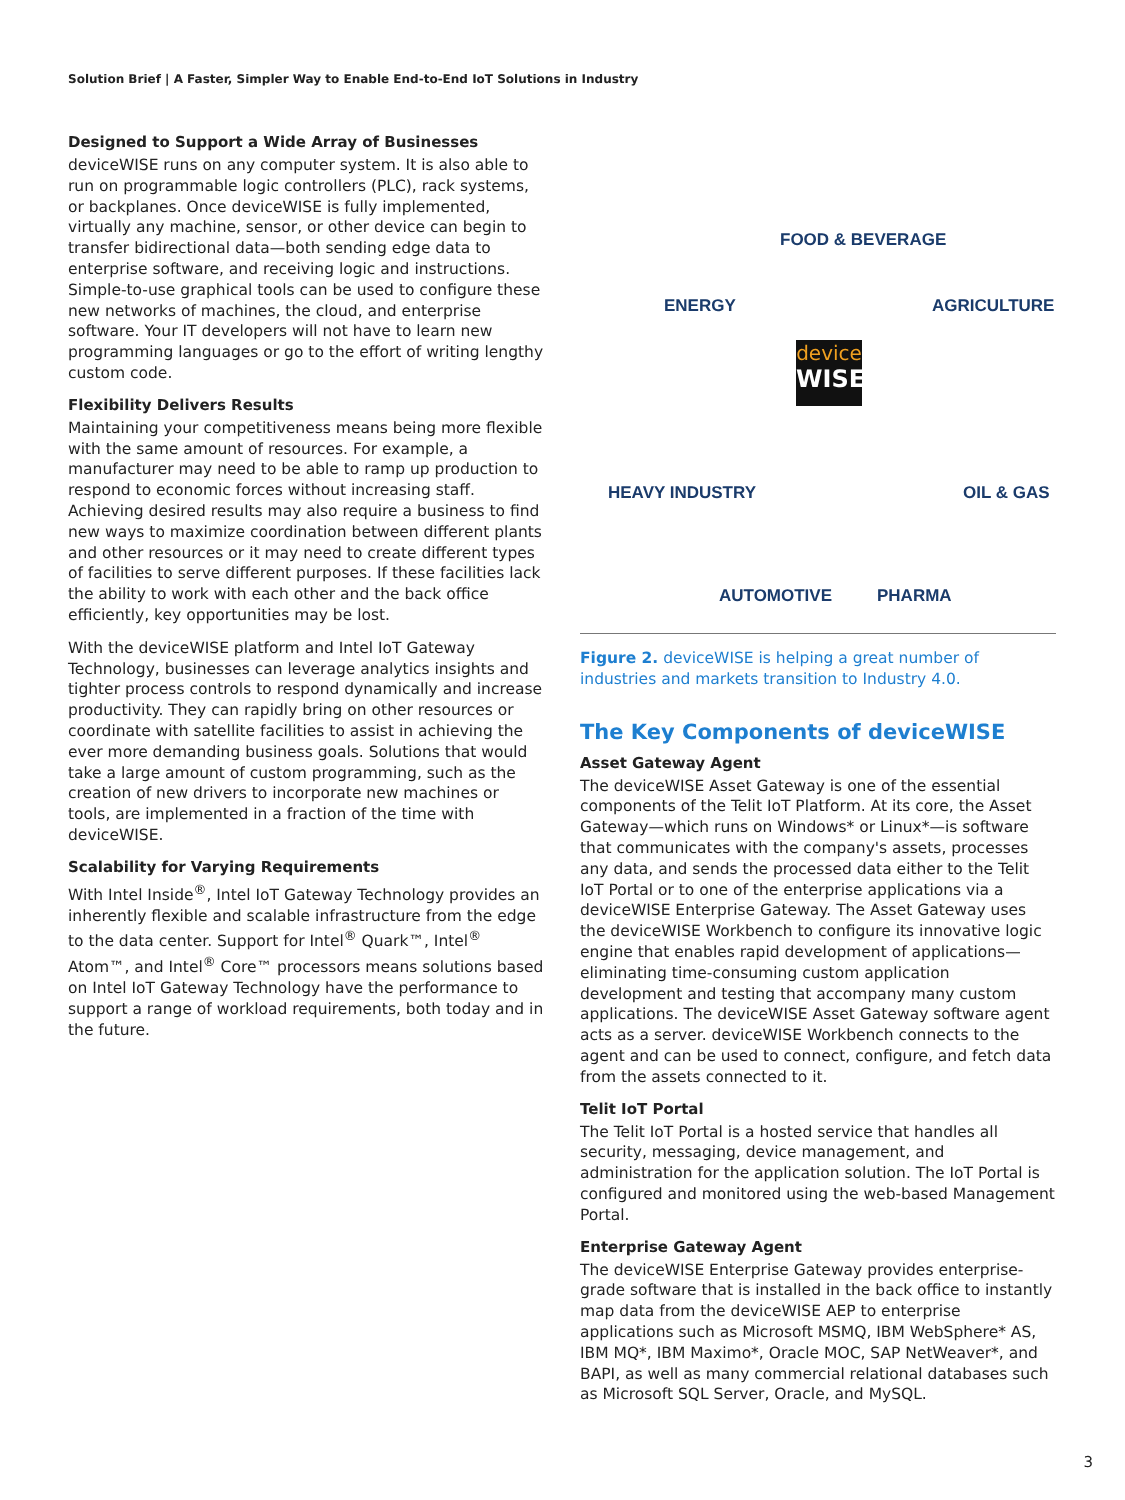Solution Brief | A Faster, Simpler Way to Enable End-to-End IoT Solutions in Industry
Designed to Support a Wide Array of Businesses
deviceWISE runs on any computer system. It is also able to run on programmable logic controllers (PLC), rack systems, or backplanes. Once deviceWISE is fully implemented, virtually any machine, sensor, or other device can begin to transfer bidirectional data—both sending edge data to enterprise software, and receiving logic and instructions. Simple-to-use graphical tools can be used to configure these new networks of machines, the cloud, and enterprise software. Your IT developers will not have to learn new programming languages or go to the effort of writing lengthy custom code.
Flexibility Delivers Results
Maintaining your competitiveness means being more flexible with the same amount of resources. For example, a manufacturer may need to be able to ramp up production to respond to economic forces without increasing staff. Achieving desired results may also require a business to find new ways to maximize coordination between different plants and other resources or it may need to create different types of facilities to serve different purposes. If these facilities lack the ability to work with each other and the back office efficiently, key opportunities may be lost.
With the deviceWISE platform and Intel IoT Gateway Technology, businesses can leverage analytics insights and tighter process controls to respond dynamically and increase productivity. They can rapidly bring on other resources or coordinate with satellite facilities to assist in achieving the ever more demanding business goals. Solutions that would take a large amount of custom programming, such as the creation of new drivers to incorporate new machines or tools, are implemented in a fraction of the time with deviceWISE.
Scalability for Varying Requirements
With Intel Inside<sup>®</sup>, Intel IoT Gateway Technology provides an inherently flexible and scalable infrastructure from the edge to the data center. Support for Intel<sup>®</sup> Quark™, Intel<sup>®</sup> Atom™, and Intel<sup>®</sup> Core™ processors means solutions based on Intel IoT Gateway Technology have the performance to support a range of workload requirements, both today and in the future.
FOOD & BEVERAGE
ENERGY AGRICULTURE
device
WISE
HEAVY INDUSTRY OIL & GAS
AUTOMOTIVE PHARMA
Figure 2. deviceWISE is helping a great number of industries and markets transition to Industry 4.0.
The Key Components of deviceWISE
Asset Gateway Agent
The deviceWISE Asset Gateway is one of the essential components of the Telit IoT Platform. At its core, the Asset Gateway—which runs on Windows* or Linux*—is software that communicates with the company's assets, processes any data, and sends the processed data either to the Telit IoT Portal or to one of the enterprise applications via a deviceWISE Enterprise Gateway. The Asset Gateway uses the deviceWISE Workbench to configure its innovative logic engine that enables rapid development of applications—eliminating time-consuming custom application development and testing that accompany many custom applications. The deviceWISE Asset Gateway software agent acts as a server. deviceWISE Workbench connects to the agent and can be used to connect, configure, and fetch data from the assets connected to it.
Telit IoT Portal
The Telit IoT Portal is a hosted service that handles all security, messaging, device management, and administration for the application solution. The IoT Portal is configured and monitored using the web-based Management Portal.
Enterprise Gateway Agent
The deviceWISE Enterprise Gateway provides enterprise-grade software that is installed in the back office to instantly map data from the deviceWISE AEP to enterprise applications such as Microsoft MSMQ, IBM WebSphere* AS, IBM MQ*, IBM Maximo*, Oracle MOC, SAP NetWeaver*, and BAPI, as well as many commercial relational databases such as Microsoft SQL Server, Oracle, and MySQL.
3